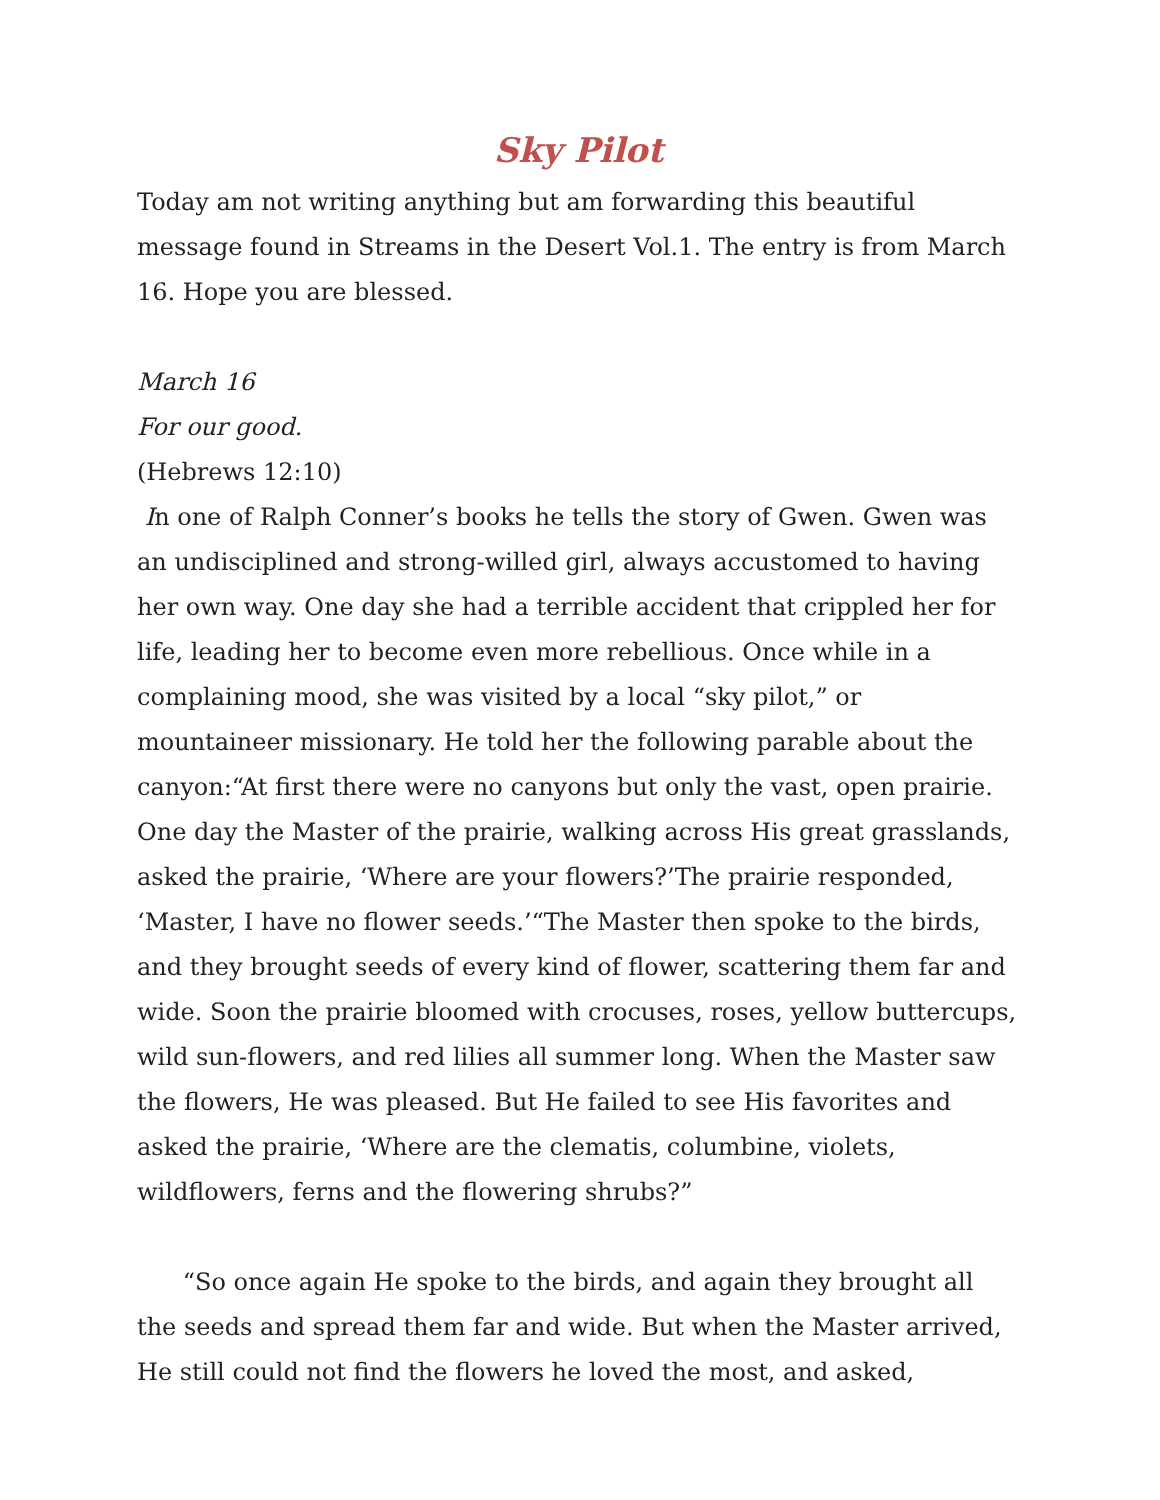Sky Pilot
Today am not writing anything but am forwarding this beautiful message found in Streams in the Desert Vol.1. The entry is from March 16. Hope you are blessed.
March 16
For our good.
(Hebrews 12:10)
In one of Ralph Conner’s books he tells the story of Gwen. Gwen was an undisciplined and strong-willed girl, always accustomed to having her own way. One day she had a terrible accident that crippled her for life, leading her to become even more rebellious. Once while in a complaining mood, she was visited by a local “sky pilot,” or mountaineer missionary. He told her the following parable about the canyon:“At first there were no canyons but only the vast, open prairie. One day the Master of the prairie, walking across His great grasslands, asked the prairie, ‘Where are your flowers?’The prairie responded, ‘Master, I have no flower seeds.’“The Master then spoke to the birds, and they brought seeds of every kind of flower, scattering them far and wide. Soon the prairie bloomed with crocuses, roses, yellow buttercups, wild sun-flowers, and red lilies all summer long. When the Master saw the flowers, He was pleased. But He failed to see His favorites and asked the prairie, ‘Where are the clematis, columbine, violets, wildflowers, ferns and the flowering shrubs?”
“So once again He spoke to the birds, and again they brought all the seeds and spread them far and wide. But when the Master arrived, He still could not find the flowers he loved the most, and asked,